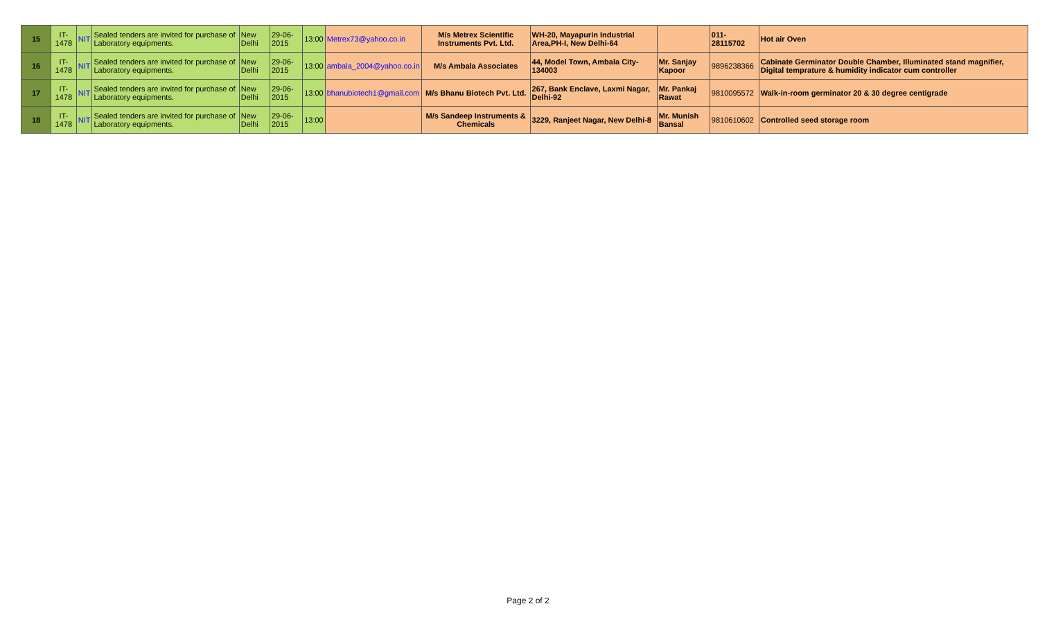| 15 | IT-1478 | NIT | Sealed tenders are invited for purchase of Laboratory equipments. | New Delhi | 29-06-2015 | 13:00 | Metrex73@yahoo.co.in | M/s Metrex Scientific Instruments Pvt. Ltd. | WH-20, Mayapurin Industrial Area,PH-I, New Delhi-64 | | 011-28115702 | Hot air Oven |
| 16 | IT-1478 | NIT | Sealed tenders are invited for purchase of Laboratory equipments. | New Delhi | 29-06-2015 | 13:00 | ambala_2004@yahoo.co.in | M/s Ambala Associates | 44, Model Town, Ambala City-134003 | Mr. Sanjay Kapoor | 9896238366 | Cabinate Germinator Double Chamber, Illuminated stand magnifier, Digital temprature & humidity indicator cum controller |
| 17 | IT-1478 | NIT | Sealed tenders are invited for purchase of Laboratory equipments. | New Delhi | 29-06-2015 | 13:00 | bhanubiotech1@gmail.com | M/s Bhanu Biotech Pvt. Ltd. | 267, Bank Enclave, Laxmi Nagar, Delhi-92 | Mr. Pankaj Rawat | 9810095572 | Walk-in-room germinator 20 & 30 degree centigrade |
| 18 | IT-1478 | NIT | Sealed tenders are invited for purchase of Laboratory equipments. | New Delhi | 29-06-2015 | 13:00 | | M/s Sandeep Instruments & Chemicals | 3229, Ranjeet Nagar, New Delhi-8 | Mr. Munish Bansal | 9810610602 | Controlled seed storage room |
Page 2 of 2